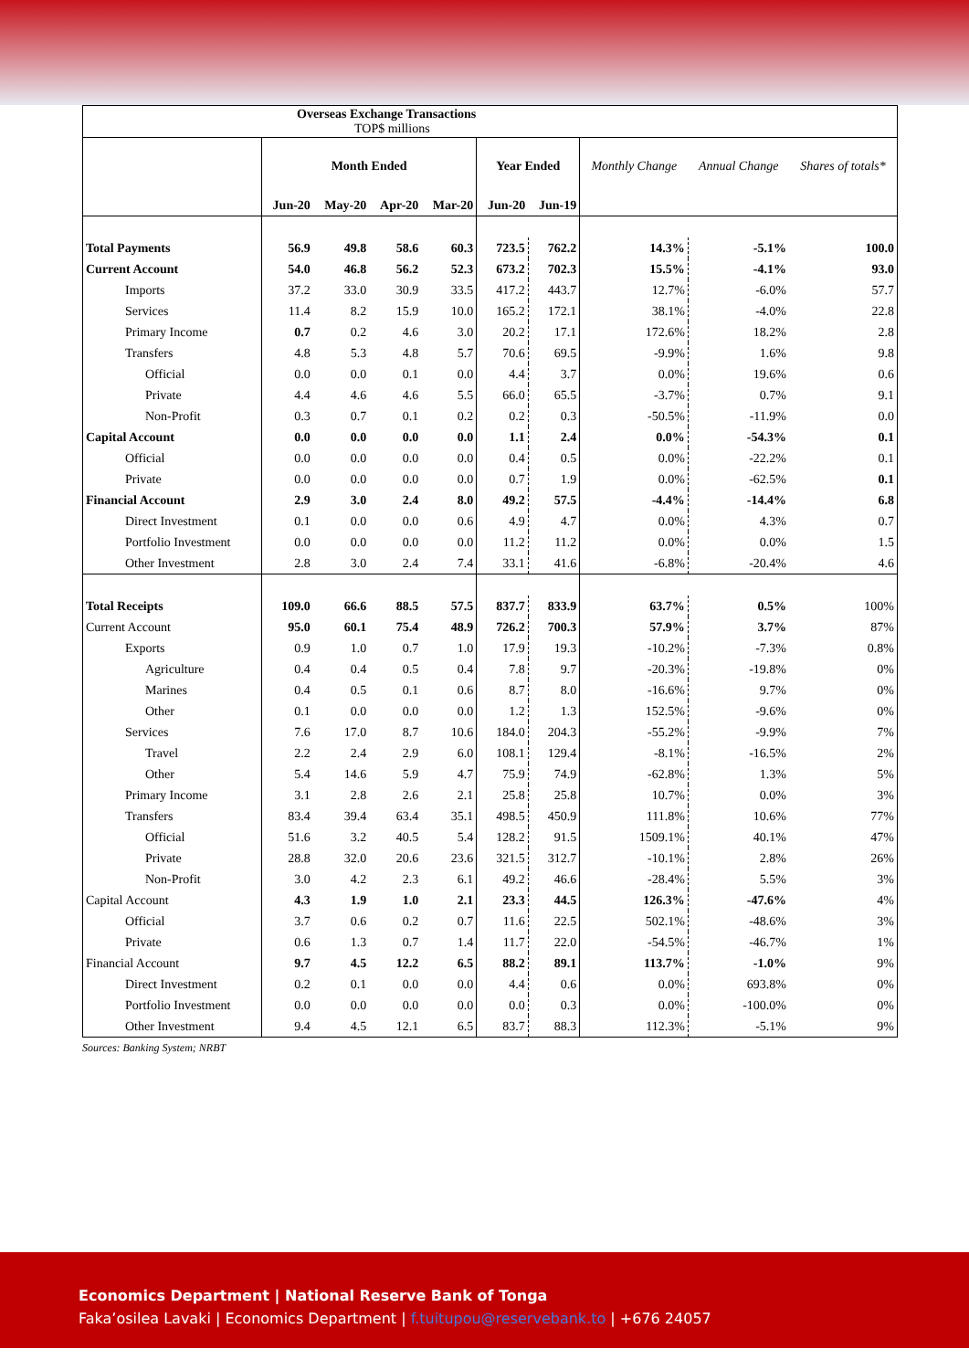| Overseas Exchange Transactions TOP$ millions | | | | | | | | | |
| --- | --- | --- | --- | --- | --- | --- | --- | --- | --- |
| | Month Ended | | | | Year Ended | | Monthly Change | Annual Change | Shares of totals* |
| | Jun-20 | May-20 | Apr-20 | Mar-20 | Jun-20 | Jun-19 | | | |
| Total Payments | 56.9 | 49.8 | 58.6 | 60.3 | 723.5 | 762.2 | 14.3% | -5.1% | 100.0 |
| Current Account | 54.0 | 46.8 | 56.2 | 52.3 | 673.2 | 702.3 | 15.5% | -4.1% | 93.0 |
| Imports | 37.2 | 33.0 | 30.9 | 33.5 | 417.2 | 443.7 | 12.7% | -6.0% | 57.7 |
| Services | 11.4 | 8.2 | 15.9 | 10.0 | 165.2 | 172.1 | 38.1% | -4.0% | 22.8 |
| Primary Income | 0.7 | 0.2 | 4.6 | 3.0 | 20.2 | 17.1 | 172.6% | 18.2% | 2.8 |
| Transfers | 4.8 | 5.3 | 4.8 | 5.7 | 70.6 | 69.5 | -9.9% | 1.6% | 9.8 |
| Official | 0.0 | 0.0 | 0.1 | 0.0 | 4.4 | 3.7 | 0.0% | 19.6% | 0.6 |
| Private | 4.4 | 4.6 | 4.6 | 5.5 | 66.0 | 65.5 | -3.7% | 0.7% | 9.1 |
| Non-Profit | 0.3 | 0.7 | 0.1 | 0.2 | 0.2 | 0.3 | -50.5% | -11.9% | 0.0 |
| Capital Account | 0.0 | 0.0 | 0.0 | 0.0 | 1.1 | 2.4 | 0.0% | -54.3% | 0.1 |
| Official | 0.0 | 0.0 | 0.0 | 0.0 | 0.4 | 0.5 | 0.0% | -22.2% | 0.1 |
| Private | 0.0 | 0.0 | 0.0 | 0.0 | 0.7 | 1.9 | 0.0% | -62.5% | 0.1 |
| Financial Account | 2.9 | 3.0 | 2.4 | 8.0 | 49.2 | 57.5 | -4.4% | -14.4% | 6.8 |
| Direct Investment | 0.1 | 0.0 | 0.0 | 0.6 | 4.9 | 4.7 | 0.0% | 4.3% | 0.7 |
| Portfolio Investment | 0.0 | 0.0 | 0.0 | 0.0 | 11.2 | 11.2 | 0.0% | 0.0% | 1.5 |
| Other Investment | 2.8 | 3.0 | 2.4 | 7.4 | 33.1 | 41.6 | -6.8% | -20.4% | 4.6 |
| Total Receipts | 109.0 | 66.6 | 88.5 | 57.5 | 837.7 | 833.9 | 63.7% | 0.5% | 100% |
| Current Account | 95.0 | 60.1 | 75.4 | 48.9 | 726.2 | 700.3 | 57.9% | 3.7% | 87% |
| Exports | 0.9 | 1.0 | 0.7 | 1.0 | 17.9 | 19.3 | -10.2% | -7.3% | 0.8% |
| Agriculture | 0.4 | 0.4 | 0.5 | 0.4 | 7.8 | 9.7 | -20.3% | -19.8% | 0% |
| Marines | 0.4 | 0.5 | 0.1 | 0.6 | 8.7 | 8.0 | -16.6% | 9.7% | 0% |
| Other | 0.1 | 0.0 | 0.0 | 0.0 | 1.2 | 1.3 | 152.5% | -9.6% | 0% |
| Services | 7.6 | 17.0 | 8.7 | 10.6 | 184.0 | 204.3 | -55.2% | -9.9% | 7% |
| Travel | 2.2 | 2.4 | 2.9 | 6.0 | 108.1 | 129.4 | -8.1% | -16.5% | 2% |
| Other | 5.4 | 14.6 | 5.9 | 4.7 | 75.9 | 74.9 | -62.8% | 1.3% | 5% |
| Primary Income | 3.1 | 2.8 | 2.6 | 2.1 | 25.8 | 25.8 | 10.7% | 0.0% | 3% |
| Transfers | 83.4 | 39.4 | 63.4 | 35.1 | 498.5 | 450.9 | 111.8% | 10.6% | 77% |
| Official | 51.6 | 3.2 | 40.5 | 5.4 | 128.2 | 91.5 | 1509.1% | 40.1% | 47% |
| Private | 28.8 | 32.0 | 20.6 | 23.6 | 321.5 | 312.7 | -10.1% | 2.8% | 26% |
| Non-Profit | 3.0 | 4.2 | 2.3 | 6.1 | 49.2 | 46.6 | -28.4% | 5.5% | 3% |
| Capital Account | 4.3 | 1.9 | 1.0 | 2.1 | 23.3 | 44.5 | 126.3% | -47.6% | 4% |
| Official | 3.7 | 0.6 | 0.2 | 0.7 | 11.6 | 22.5 | 502.1% | -48.6% | 3% |
| Private | 0.6 | 1.3 | 0.7 | 1.4 | 11.7 | 22.0 | -54.5% | -46.7% | 1% |
| Financial Account | 9.7 | 4.5 | 12.2 | 6.5 | 88.2 | 89.1 | 113.7% | -1.0% | 9% |
| Direct Investment | 0.2 | 0.1 | 0.0 | 0.0 | 4.4 | 0.6 | 0.0% | 693.8% | 0% |
| Portfolio Investment | 0.0 | 0.0 | 0.0 | 0.0 | 0.0 | 0.3 | 0.0% | -100.0% | 0% |
| Other Investment | 9.4 | 4.5 | 12.1 | 6.5 | 83.7 | 88.3 | 112.3% | -5.1% | 9% |
Sources: Banking System; NRBT
Economics Department | National Reserve Bank of Tonga
Faka’osilea Lavaki | Economics Department | f.tuitupou@reservebank.to | +676 24057